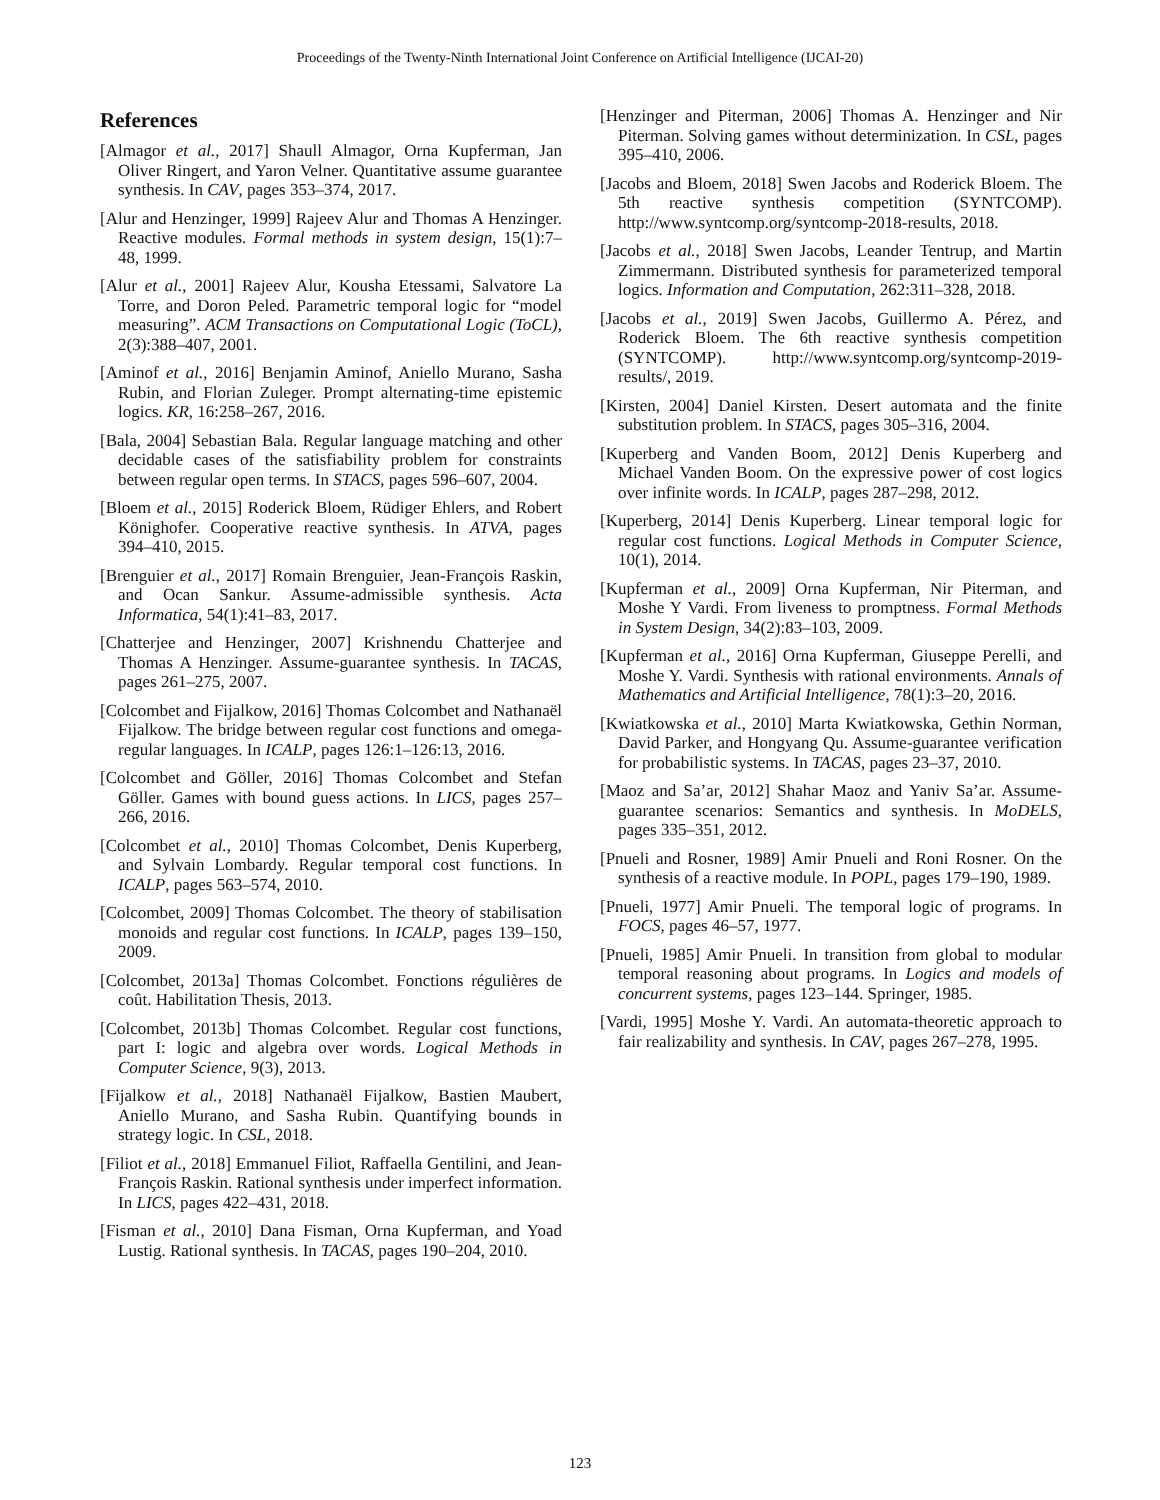Proceedings of the Twenty-Ninth International Joint Conference on Artificial Intelligence (IJCAI-20)
References
[Almagor et al., 2017] Shaull Almagor, Orna Kupferman, Jan Oliver Ringert, and Yaron Velner. Quantitative assume guarantee synthesis. In CAV, pages 353–374, 2017.
[Alur and Henzinger, 1999] Rajeev Alur and Thomas A Henzinger. Reactive modules. Formal methods in system design, 15(1):7–48, 1999.
[Alur et al., 2001] Rajeev Alur, Kousha Etessami, Salvatore La Torre, and Doron Peled. Parametric temporal logic for “model measuring”. ACM Transactions on Computational Logic (ToCL), 2(3):388–407, 2001.
[Aminof et al., 2016] Benjamin Aminof, Aniello Murano, Sasha Rubin, and Florian Zuleger. Prompt alternating-time epistemic logics. KR, 16:258–267, 2016.
[Bala, 2004] Sebastian Bala. Regular language matching and other decidable cases of the satisfiability problem for constraints between regular open terms. In STACS, pages 596–607, 2004.
[Bloem et al., 2015] Roderick Bloem, Rüdiger Ehlers, and Robert Könighofer. Cooperative reactive synthesis. In ATVA, pages 394–410, 2015.
[Brenguier et al., 2017] Romain Brenguier, Jean-François Raskin, and Ocan Sankur. Assume-admissible synthesis. Acta Informatica, 54(1):41–83, 2017.
[Chatterjee and Henzinger, 2007] Krishnendu Chatterjee and Thomas A Henzinger. Assume-guarantee synthesis. In TACAS, pages 261–275, 2007.
[Colcombet and Fijalkow, 2016] Thomas Colcombet and Nathanaël Fijalkow. The bridge between regular cost functions and omega-regular languages. In ICALP, pages 126:1–126:13, 2016.
[Colcombet and Göller, 2016] Thomas Colcombet and Stefan Göller. Games with bound guess actions. In LICS, pages 257–266, 2016.
[Colcombet et al., 2010] Thomas Colcombet, Denis Kuperberg, and Sylvain Lombardy. Regular temporal cost functions. In ICALP, pages 563–574, 2010.
[Colcombet, 2009] Thomas Colcombet. The theory of stabilisation monoids and regular cost functions. In ICALP, pages 139–150, 2009.
[Colcombet, 2013a] Thomas Colcombet. Fonctions régulières de coût. Habilitation Thesis, 2013.
[Colcombet, 2013b] Thomas Colcombet. Regular cost functions, part I: logic and algebra over words. Logical Methods in Computer Science, 9(3), 2013.
[Fijalkow et al., 2018] Nathanaël Fijalkow, Bastien Maubert, Aniello Murano, and Sasha Rubin. Quantifying bounds in strategy logic. In CSL, 2018.
[Filiot et al., 2018] Emmanuel Filiot, Raffaella Gentilini, and Jean-François Raskin. Rational synthesis under imperfect information. In LICS, pages 422–431, 2018.
[Fisman et al., 2010] Dana Fisman, Orna Kupferman, and Yoad Lustig. Rational synthesis. In TACAS, pages 190–204, 2010.
[Henzinger and Piterman, 2006] Thomas A. Henzinger and Nir Piterman. Solving games without determinization. In CSL, pages 395–410, 2006.
[Jacobs and Bloem, 2018] Swen Jacobs and Roderick Bloem. The 5th reactive synthesis competition (SYNTCOMP). http://www.syntcomp.org/syntcomp-2018-results, 2018.
[Jacobs et al., 2018] Swen Jacobs, Leander Tentrup, and Martin Zimmermann. Distributed synthesis for parameterized temporal logics. Information and Computation, 262:311–328, 2018.
[Jacobs et al., 2019] Swen Jacobs, Guillermo A. Pérez, and Roderick Bloem. The 6th reactive synthesis competition (SYNTCOMP). http://www.syntcomp.org/syntcomp-2019-results/, 2019.
[Kirsten, 2004] Daniel Kirsten. Desert automata and the finite substitution problem. In STACS, pages 305–316, 2004.
[Kuperberg and Vanden Boom, 2012] Denis Kuperberg and Michael Vanden Boom. On the expressive power of cost logics over infinite words. In ICALP, pages 287–298, 2012.
[Kuperberg, 2014] Denis Kuperberg. Linear temporal logic for regular cost functions. Logical Methods in Computer Science, 10(1), 2014.
[Kupferman et al., 2009] Orna Kupferman, Nir Piterman, and Moshe Y Vardi. From liveness to promptness. Formal Methods in System Design, 34(2):83–103, 2009.
[Kupferman et al., 2016] Orna Kupferman, Giuseppe Perelli, and Moshe Y. Vardi. Synthesis with rational environments. Annals of Mathematics and Artificial Intelligence, 78(1):3–20, 2016.
[Kwiatkowska et al., 2010] Marta Kwiatkowska, Gethin Norman, David Parker, and Hongyang Qu. Assume-guarantee verification for probabilistic systems. In TACAS, pages 23–37, 2010.
[Maoz and Sa’ar, 2012] Shahar Maoz and Yaniv Sa’ar. Assume-guarantee scenarios: Semantics and synthesis. In MoDELS, pages 335–351, 2012.
[Pnueli and Rosner, 1989] Amir Pnueli and Roni Rosner. On the synthesis of a reactive module. In POPL, pages 179–190, 1989.
[Pnueli, 1977] Amir Pnueli. The temporal logic of programs. In FOCS, pages 46–57, 1977.
[Pnueli, 1985] Amir Pnueli. In transition from global to modular temporal reasoning about programs. In Logics and models of concurrent systems, pages 123–144. Springer, 1985.
[Vardi, 1995] Moshe Y. Vardi. An automata-theoretic approach to fair realizability and synthesis. In CAV, pages 267–278, 1995.
123